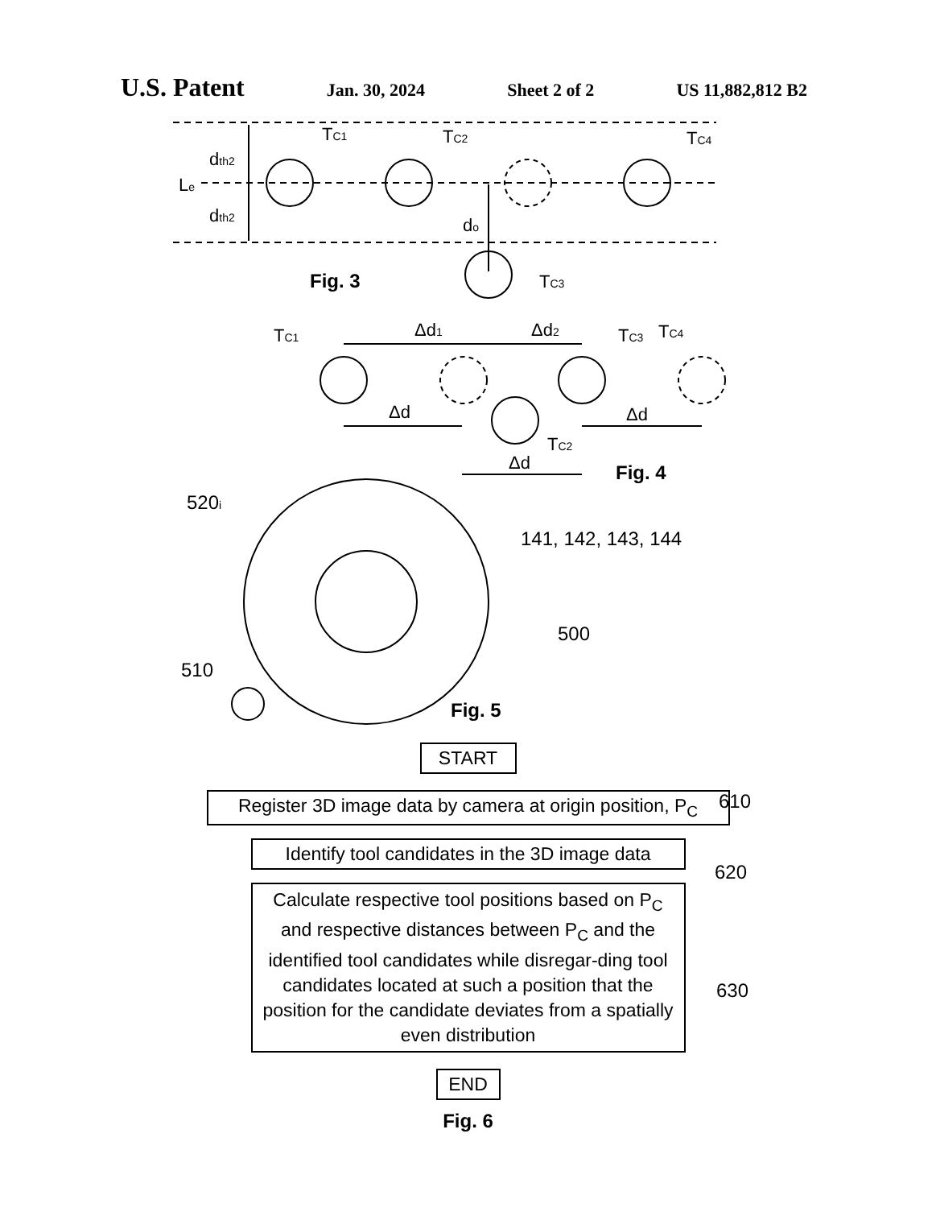U.S. Patent Jan. 30, 2024 Sheet 2 of 2 US 11,882,812 B2
dth2
Le
dth2
do
TC1
TC2
TC4
TC3
Fig. 3
TC1
Δd1
Δd2
TC3
TC4
Δd
Δd
TC2
Δd
Fig. 4
520i
141, 142, 143, 144
500
510
Fig. 5
START
610
Register 3D image data by camera at origin position, P<sub>C</sub>
620
Identify tool candidates in the 3D image data
630
Calculate respective tool positions based on P<sub>C</sub> and respective distances between P<sub>C</sub> and the identified tool candidates while disregar-ding tool candidates located at such a position that the position for the candidate deviates from a spatially even distribution
END
Fig. 6